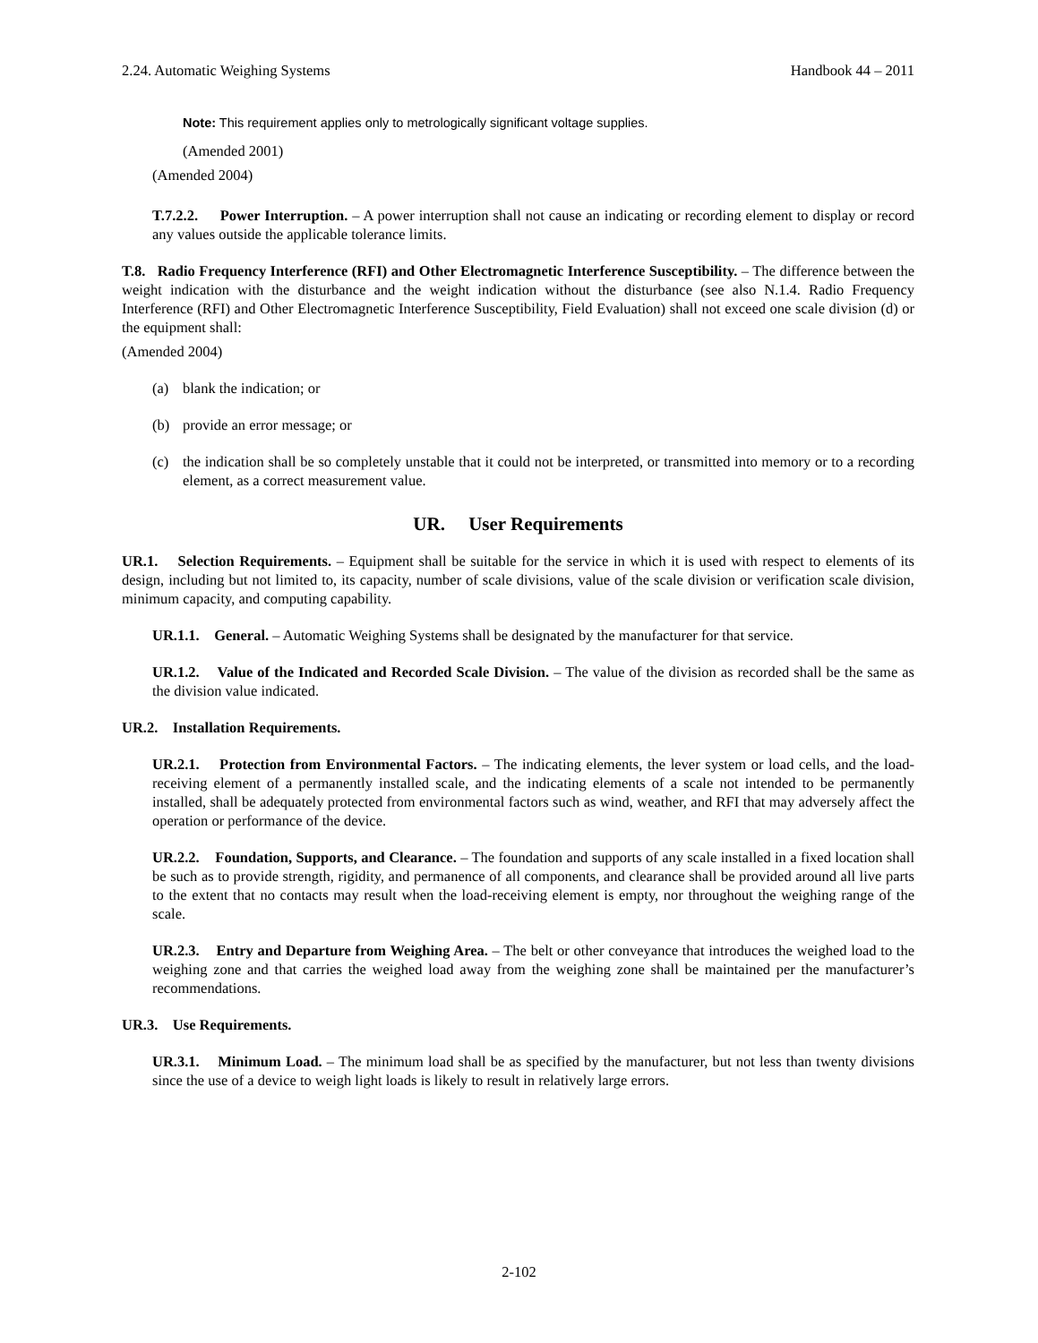2.24. Automatic Weighing Systems Handbook 44 – 2011
Note: This requirement applies only to metrologically significant voltage supplies.
(Amended 2001)
(Amended 2004)
T.7.2.2. Power Interruption. – A power interruption shall not cause an indicating or recording element to display or record any values outside the applicable tolerance limits.
T.8. Radio Frequency Interference (RFI) and Other Electromagnetic Interference Susceptibility. – The difference between the weight indication with the disturbance and the weight indication without the disturbance (see also N.1.4. Radio Frequency Interference (RFI) and Other Electromagnetic Interference Susceptibility, Field Evaluation) shall not exceed one scale division (d) or the equipment shall:
(Amended 2004)
(a) blank the indication; or
(b) provide an error message; or
(c) the indication shall be so completely unstable that it could not be interpreted, or transmitted into memory or to a recording element, as a correct measurement value.
UR. User Requirements
UR.1. Selection Requirements. – Equipment shall be suitable for the service in which it is used with respect to elements of its design, including but not limited to, its capacity, number of scale divisions, value of the scale division or verification scale division, minimum capacity, and computing capability.
UR.1.1. General. – Automatic Weighing Systems shall be designated by the manufacturer for that service.
UR.1.2. Value of the Indicated and Recorded Scale Division. – The value of the division as recorded shall be the same as the division value indicated.
UR.2. Installation Requirements.
UR.2.1. Protection from Environmental Factors. – The indicating elements, the lever system or load cells, and the load-receiving element of a permanently installed scale, and the indicating elements of a scale not intended to be permanently installed, shall be adequately protected from environmental factors such as wind, weather, and RFI that may adversely affect the operation or performance of the device.
UR.2.2. Foundation, Supports, and Clearance. – The foundation and supports of any scale installed in a fixed location shall be such as to provide strength, rigidity, and permanence of all components, and clearance shall be provided around all live parts to the extent that no contacts may result when the load-receiving element is empty, nor throughout the weighing range of the scale.
UR.2.3. Entry and Departure from Weighing Area. – The belt or other conveyance that introduces the weighed load to the weighing zone and that carries the weighed load away from the weighing zone shall be maintained per the manufacturer’s recommendations.
UR.3. Use Requirements.
UR.3.1. Minimum Load. – The minimum load shall be as specified by the manufacturer, but not less than twenty divisions since the use of a device to weigh light loads is likely to result in relatively large errors.
2-102